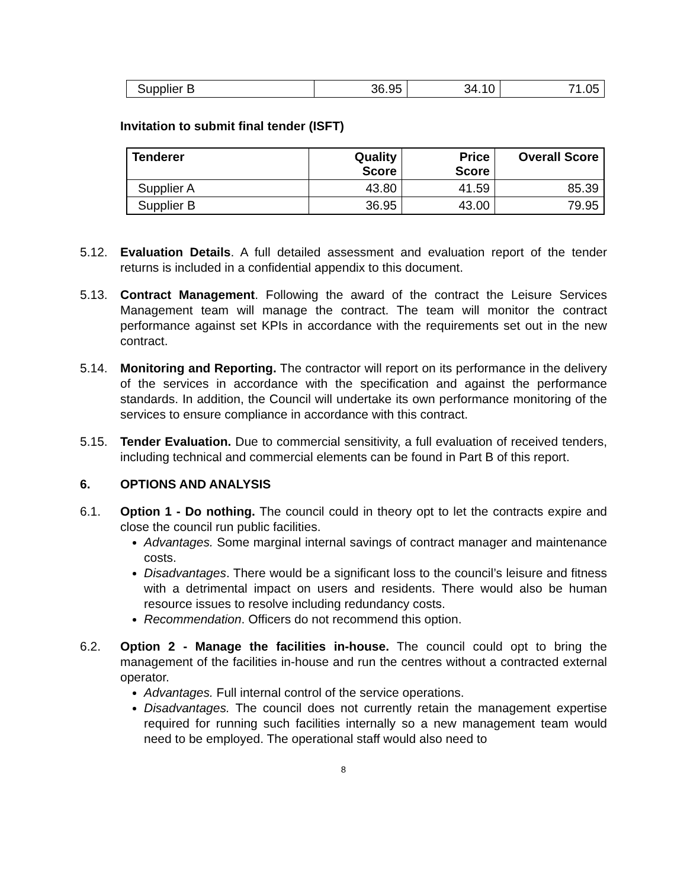| Supplier B | 36.95 | 34.10 | 71.05 |
Invitation to submit final tender (ISFT)
| Tenderer | Quality Score | Price Score | Overall Score |
| --- | --- | --- | --- |
| Supplier A | 43.80 | 41.59 | 85.39 |
| Supplier B | 36.95 | 43.00 | 79.95 |
5.12. Evaluation Details. A full detailed assessment and evaluation report of the tender returns is included in a confidential appendix to this document.
5.13. Contract Management. Following the award of the contract the Leisure Services Management team will manage the contract. The team will monitor the contract performance against set KPIs in accordance with the requirements set out in the new contract.
5.14. Monitoring and Reporting. The contractor will report on its performance in the delivery of the services in accordance with the specification and against the performance standards. In addition, the Council will undertake its own performance monitoring of the services to ensure compliance in accordance with this contract.
5.15. Tender Evaluation. Due to commercial sensitivity, a full evaluation of received tenders, including technical and commercial elements can be found in Part B of this report.
6. OPTIONS AND ANALYSIS
6.1. Option 1 - Do nothing. The council could in theory opt to let the contracts expire and close the council run public facilities.
Advantages. Some marginal internal savings of contract manager and maintenance costs.
Disadvantages. There would be a significant loss to the council’s leisure and fitness with a detrimental impact on users and residents. There would also be human resource issues to resolve including redundancy costs.
Recommendation. Officers do not recommend this option.
6.2. Option 2 - Manage the facilities in-house. The council could opt to bring the management of the facilities in-house and run the centres without a contracted external operator.
Advantages. Full internal control of the service operations.
Disadvantages. The council does not currently retain the management expertise required for running such facilities internally so a new management team would need to be employed. The operational staff would also need to
8